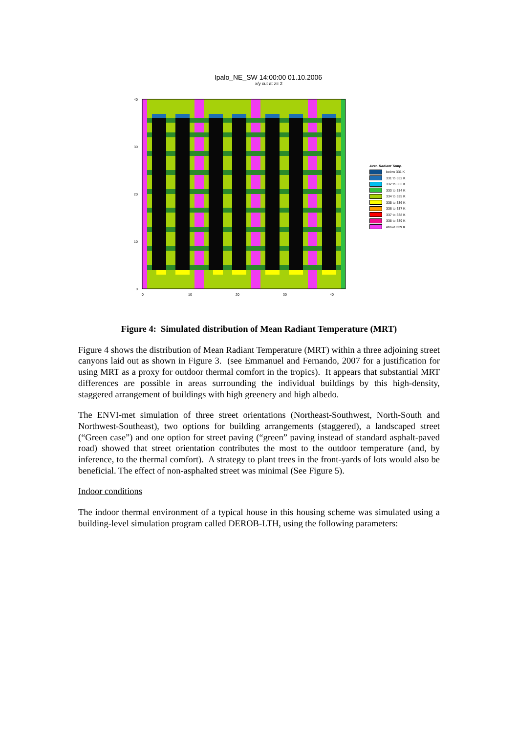Ipalo_NE_SW 14:00:00 01.10.2006
x/y cut at z= 2
40
30
20
10
0
0
10
20
30
40
Aver. Radiant Temp.
below 331 K
331 to 332 K
332 to 333 K
333 to 334 K
334 to 335 K
335 to 336 K
336 to 337 K
337 to 338 K
338 to 339 K
above 339 K
Figure 4: Simulated distribution of Mean Radiant Temperature (MRT)
Figure 4 shows the distribution of Mean Radiant Temperature (MRT) within a three adjoining street canyons laid out as shown in Figure 3. (see Emmanuel and Fernando, 2007 for a justification for using MRT as a proxy for outdoor thermal comfort in the tropics). It appears that substantial MRT differences are possible in areas surrounding the individual buildings by this high-density, staggered arrangement of buildings with high greenery and high albedo.
The ENVI-met simulation of three street orientations (Northeast-Southwest, North-South and Northwest-Southeast), two options for building arrangements (staggered), a landscaped street (“Green case”) and one option for street paving (“green” paving instead of standard asphalt-paved road) showed that street orientation contributes the most to the outdoor temperature (and, by inference, to the thermal comfort). A strategy to plant trees in the front-yards of lots would also be beneficial. The effect of non-asphalted street was minimal (See Figure 5).
Indoor conditions
The indoor thermal environment of a typical house in this housing scheme was simulated using a building-level simulation program called DEROB-LTH, using the following parameters: